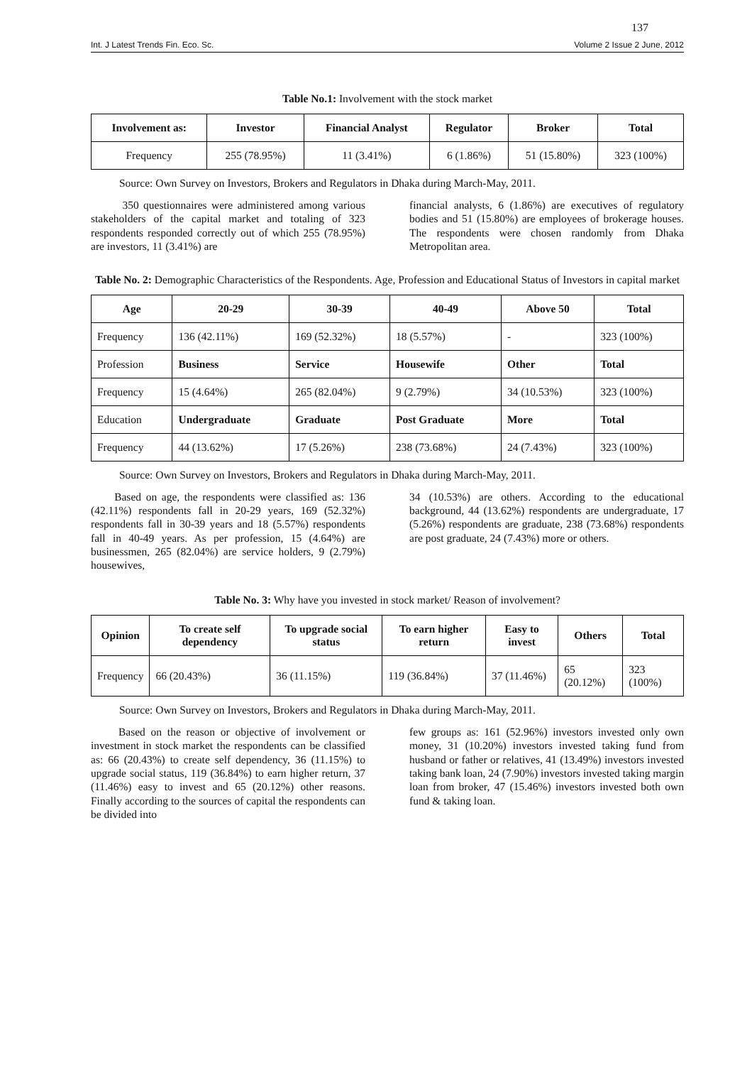137
Int. J Latest Trends Fin. Eco. Sc. Volume 2 Issue 2 June, 2012
Table No.1: Involvement with the stock market
| Involvement as: | Investor | Financial Analyst | Regulator | Broker | Total |
| --- | --- | --- | --- | --- | --- |
| Frequency | 255 (78.95%) | 11 (3.41%) | 6 (1.86%) | 51 (15.80%) | 323 (100%) |
Source: Own Survey on Investors, Brokers and Regulators in Dhaka during March-May, 2011.
350 questionnaires were administered among various stakeholders of the capital market and totaling of 323 respondents responded correctly out of which 255 (78.95%) are investors, 11 (3.41%) are
financial analysts, 6 (1.86%) are executives of regulatory bodies and 51 (15.80%) are employees of brokerage houses. The respondents were chosen randomly from Dhaka Metropolitan area.
Table No. 2: Demographic Characteristics of the Respondents. Age, Profession and Educational Status of Investors in capital market
| Age | 20-29 | 30-39 | 40-49 | Above 50 | Total |
| --- | --- | --- | --- | --- | --- |
| Frequency | 136 (42.11%) | 169 (52.32%) | 18 (5.57%) | - | 323 (100%) |
| Profession | Business | Service | Housewife | Other | Total |
| Frequency | 15 (4.64%) | 265 (82.04%) | 9 (2.79%) | 34 (10.53%) | 323 (100%) |
| Education | Undergraduate | Graduate | Post Graduate | More | Total |
| Frequency | 44 (13.62%) | 17 (5.26%) | 238 (73.68%) | 24 (7.43%) | 323 (100%) |
Source: Own Survey on Investors, Brokers and Regulators in Dhaka during March-May, 2011.
Based on age, the respondents were classified as: 136 (42.11%) respondents fall in 20-29 years, 169 (52.32%) respondents fall in 30-39 years and 18 (5.57%) respondents fall in 40-49 years. As per profession, 15 (4.64%) are businessmen, 265 (82.04%) are service holders, 9 (2.79%) housewives,
34 (10.53%) are others. According to the educational background, 44 (13.62%) respondents are undergraduate, 17 (5.26%) respondents are graduate, 238 (73.68%) respondents are post graduate, 24 (7.43%) more or others.
Table No. 3: Why have you invested in stock market/ Reason of involvement?
| Opinion | To create self dependency | To upgrade social status | To earn higher return | Easy to invest | Others | Total |
| --- | --- | --- | --- | --- | --- | --- |
| Frequency | 66 (20.43%) | 36 (11.15%) | 119 (36.84%) | 37 (11.46%) | 65 (20.12%) | 323 (100%) |
Source: Own Survey on Investors, Brokers and Regulators in Dhaka during March-May, 2011.
Based on the reason or objective of involvement or investment in stock market the respondents can be classified as: 66 (20.43%) to create self dependency, 36 (11.15%) to upgrade social status, 119 (36.84%) to earn higher return, 37 (11.46%) easy to invest and 65 (20.12%) other reasons. Finally according to the sources of capital the respondents can be divided into
few groups as: 161 (52.96%) investors invested only own money, 31 (10.20%) investors invested taking fund from husband or father or relatives, 41 (13.49%) investors invested taking bank loan, 24 (7.90%) investors invested taking margin loan from broker, 47 (15.46%) investors invested both own fund & taking loan.